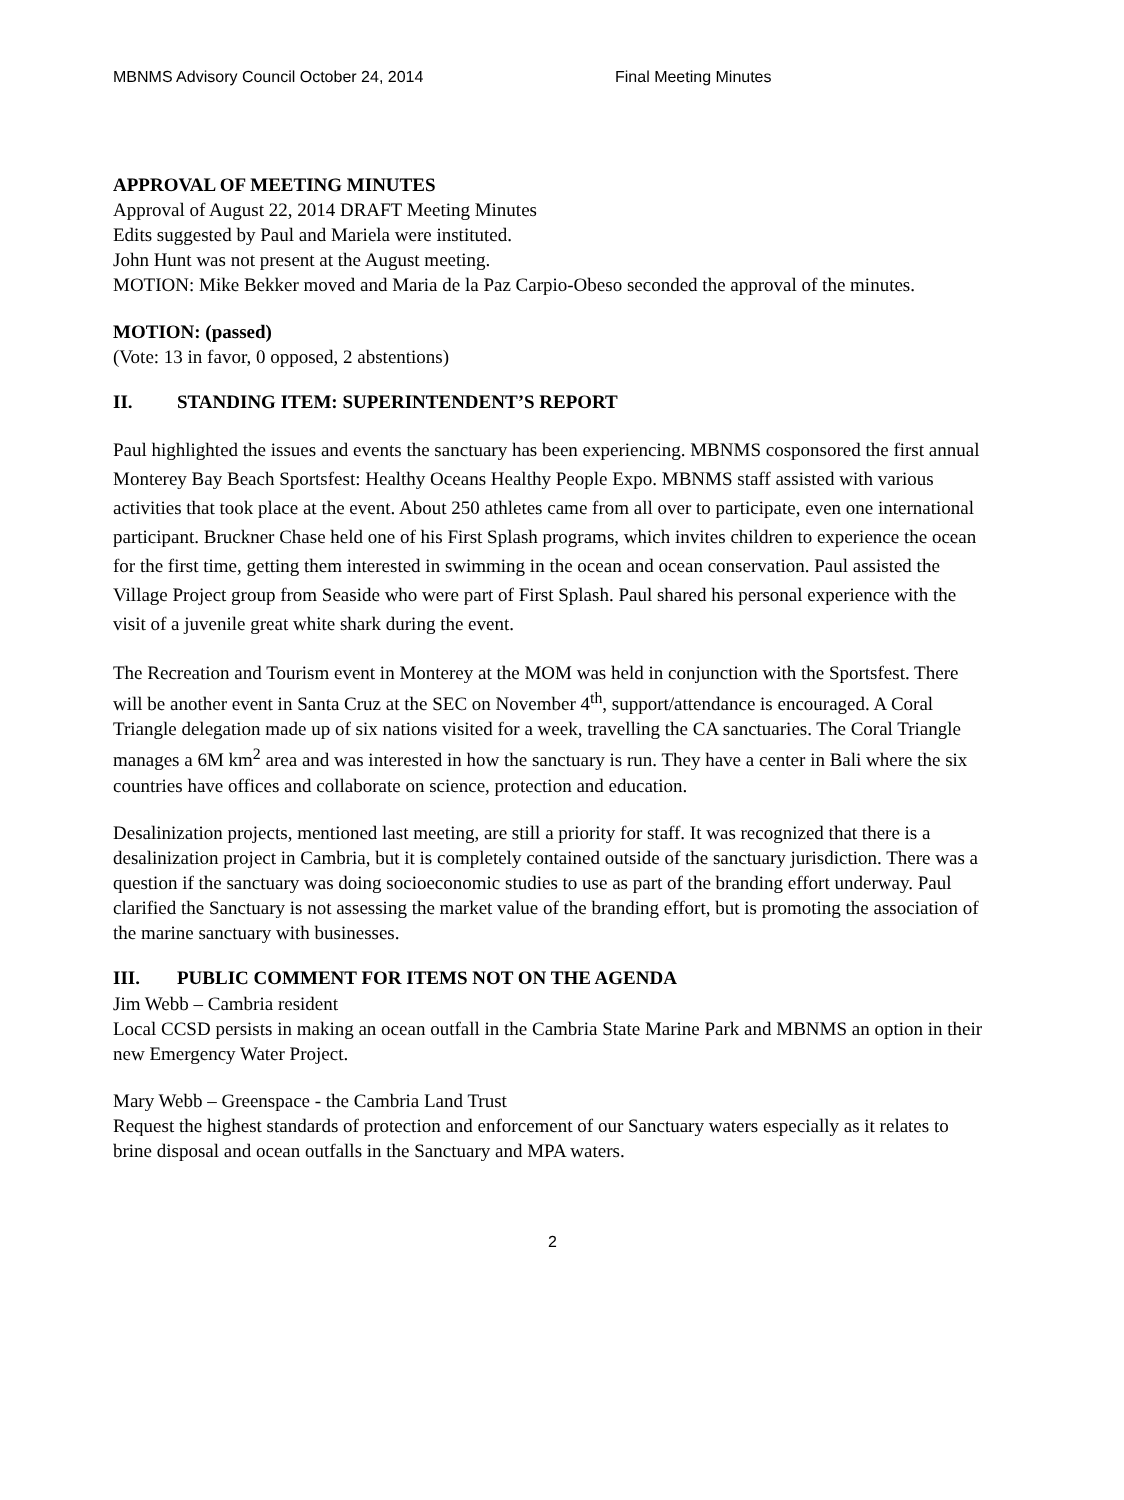MBNMS Advisory Council October 24, 2014 Final Meeting Minutes
APPROVAL OF MEETING MINUTES
Approval of August 22, 2014 DRAFT Meeting Minutes
Edits suggested by Paul and Mariela were instituted.
John Hunt was not present at the August meeting.
MOTION: Mike Bekker moved and Maria de la Paz Carpio-Obeso seconded the approval of the minutes.
MOTION: (passed)
(Vote: 13 in favor, 0 opposed, 2 abstentions)
II. STANDING ITEM: SUPERINTENDENT’S REPORT
Paul highlighted the issues and events the sanctuary has been experiencing. MBNMS cosponsored the first annual Monterey Bay Beach Sportsfest: Healthy Oceans Healthy People Expo. MBNMS staff assisted with various activities that took place at the event. About 250 athletes came from all over to participate, even one international participant. Bruckner Chase held one of his First Splash programs, which invites children to experience the ocean for the first time, getting them interested in swimming in the ocean and ocean conservation. Paul assisted the Village Project group from Seaside who were part of First Splash. Paul shared his personal experience with the visit of a juvenile great white shark during the event.
The Recreation and Tourism event in Monterey at the MOM was held in conjunction with the Sportsfest. There will be another event in Santa Cruz at the SEC on November 4<sup>th</sup>, support/attendance is encouraged. A Coral Triangle delegation made up of six nations visited for a week, travelling the CA sanctuaries. The Coral Triangle manages a 6M km<sup>2</sup> area and was interested in how the sanctuary is run. They have a center in Bali where the six countries have offices and collaborate on science, protection and education.
Desalinization projects, mentioned last meeting, are still a priority for staff. It was recognized that there is a desalinization project in Cambria, but it is completely contained outside of the sanctuary jurisdiction. There was a question if the sanctuary was doing socioeconomic studies to use as part of the branding effort underway. Paul clarified the Sanctuary is not assessing the market value of the branding effort, but is promoting the association of the marine sanctuary with businesses.
III. PUBLIC COMMENT FOR ITEMS NOT ON THE AGENDA
Jim Webb – Cambria resident
Local CCSD persists in making an ocean outfall in the Cambria State Marine Park and MBNMS an option in their new Emergency Water Project.
Mary Webb – Greenspace - the Cambria Land Trust
Request the highest standards of protection and enforcement of our Sanctuary waters especially as it relates to brine disposal and ocean outfalls in the Sanctuary and MPA waters.
2